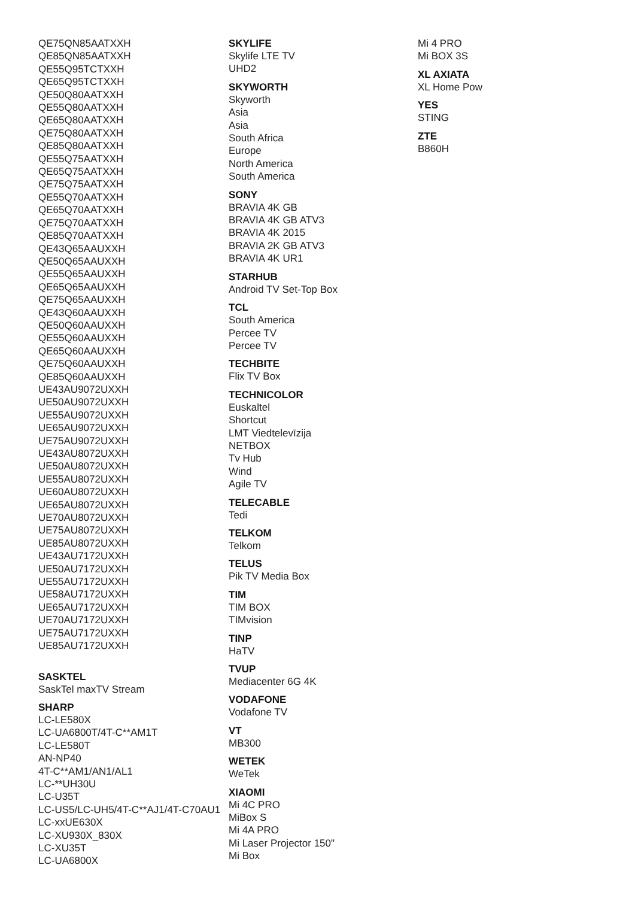QE75QN85AATXXH
QE85QN85AATXXH
QE55Q95TCTXXH
QE65Q95TCTXXH
QE50Q80AATXXH
QE55Q80AATXXH
QE65Q80AATXXH
QE75Q80AATXXH
QE85Q80AATXXH
QE55Q75AATXXH
QE65Q75AATXXH
QE75Q75AATXXH
QE55Q70AATXXH
QE65Q70AATXXH
QE75Q70AATXXH
QE85Q70AATXXH
QE43Q65AAUXXH
QE50Q65AAUXXH
QE55Q65AAUXXH
QE65Q65AAUXXH
QE75Q65AAUXXH
QE43Q60AAUXXH
QE50Q60AAUXXH
QE55Q60AAUXXH
QE65Q60AAUXXH
QE75Q60AAUXXH
QE85Q60AAUXXH
UE43AU9072UXXH
UE50AU9072UXXH
UE55AU9072UXXH
UE65AU9072UXXH
UE75AU9072UXXH
UE43AU8072UXXH
UE50AU8072UXXH
UE55AU8072UXXH
UE60AU8072UXXH
UE65AU8072UXXH
UE70AU8072UXXH
UE75AU8072UXXH
UE85AU8072UXXH
UE43AU7172UXXH
UE50AU7172UXXH
UE55AU7172UXXH
UE58AU7172UXXH
UE65AU7172UXXH
UE70AU7172UXXH
UE75AU7172UXXH
UE85AU7172UXXH
SASKTEL
SaskTel maxTV Stream
SHARP
LC-LE580X
LC-UA6800T/4T-C**AM1T
LC-LE580T
AN-NP40
4T-C**AM1/AN1/AL1
LC-**UH30U
LC-U35T
LC-US5/LC-UH5/4T-C**AJ1/4T-C70AU1
LC-xxUE630X
LC-XU930X_830X
LC-XU35T
LC-UA6800X
SKYLIFE
Skylife LTE TV
UHD2
SKYWORTH
Skyworth
Asia
Asia
South Africa
Europe
North America
South America
SONY
BRAVIA 4K GB
BRAVIA 4K GB ATV3
BRAVIA 4K 2015
BRAVIA 2K GB ATV3
BRAVIA 4K UR1
STARHUB
Android TV Set-Top Box
TCL
South America
Percee TV
Percee TV
TECHBITE
Flix TV Box
TECHNICOLOR
Euskaltel
Shortcut
LMT Viedtelevīzija
NETBOX
Tv Hub
Wind
Agile TV
TELECABLE
Tedi
TELKOM
Telkom
TELUS
Pik TV Media Box
TIM
TIM BOX
TIMvision
TINP
HaTV
TVUP
Mediacenter 6G 4K
VODAFONE
Vodafone TV
VT
MB300
WETEK
WeTek
XIAOMI
Mi 4C PRO
MiBox S
Mi 4A PRO
Mi Laser Projector 150"
Mi Box
Mi 4 PRO
Mi BOX 3S
XL AXIATA
XL Home Pow
YES
STING
ZTE
B860H